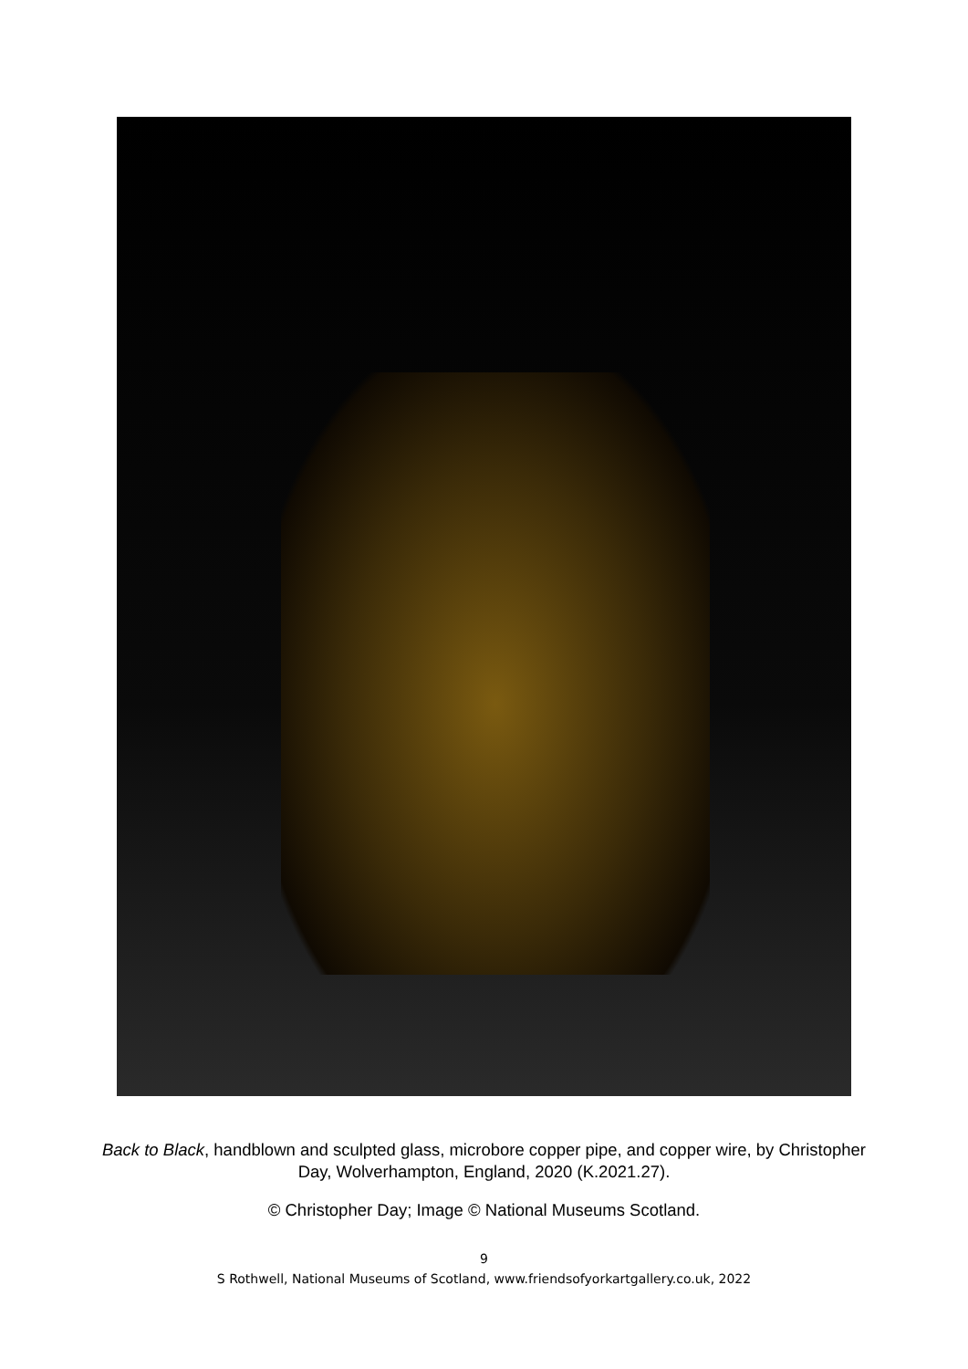Back to Black, handblown and sculpted glass, microbore copper pipe, and copper wire, by Christopher Day, Wolverhampton, England, 2020 (K.2021.27).
© Christopher Day; Image © National Museums Scotland.
9
S Rothwell, National Museums of Scotland, www.friendsofyorkartgallery.co.uk, 2022